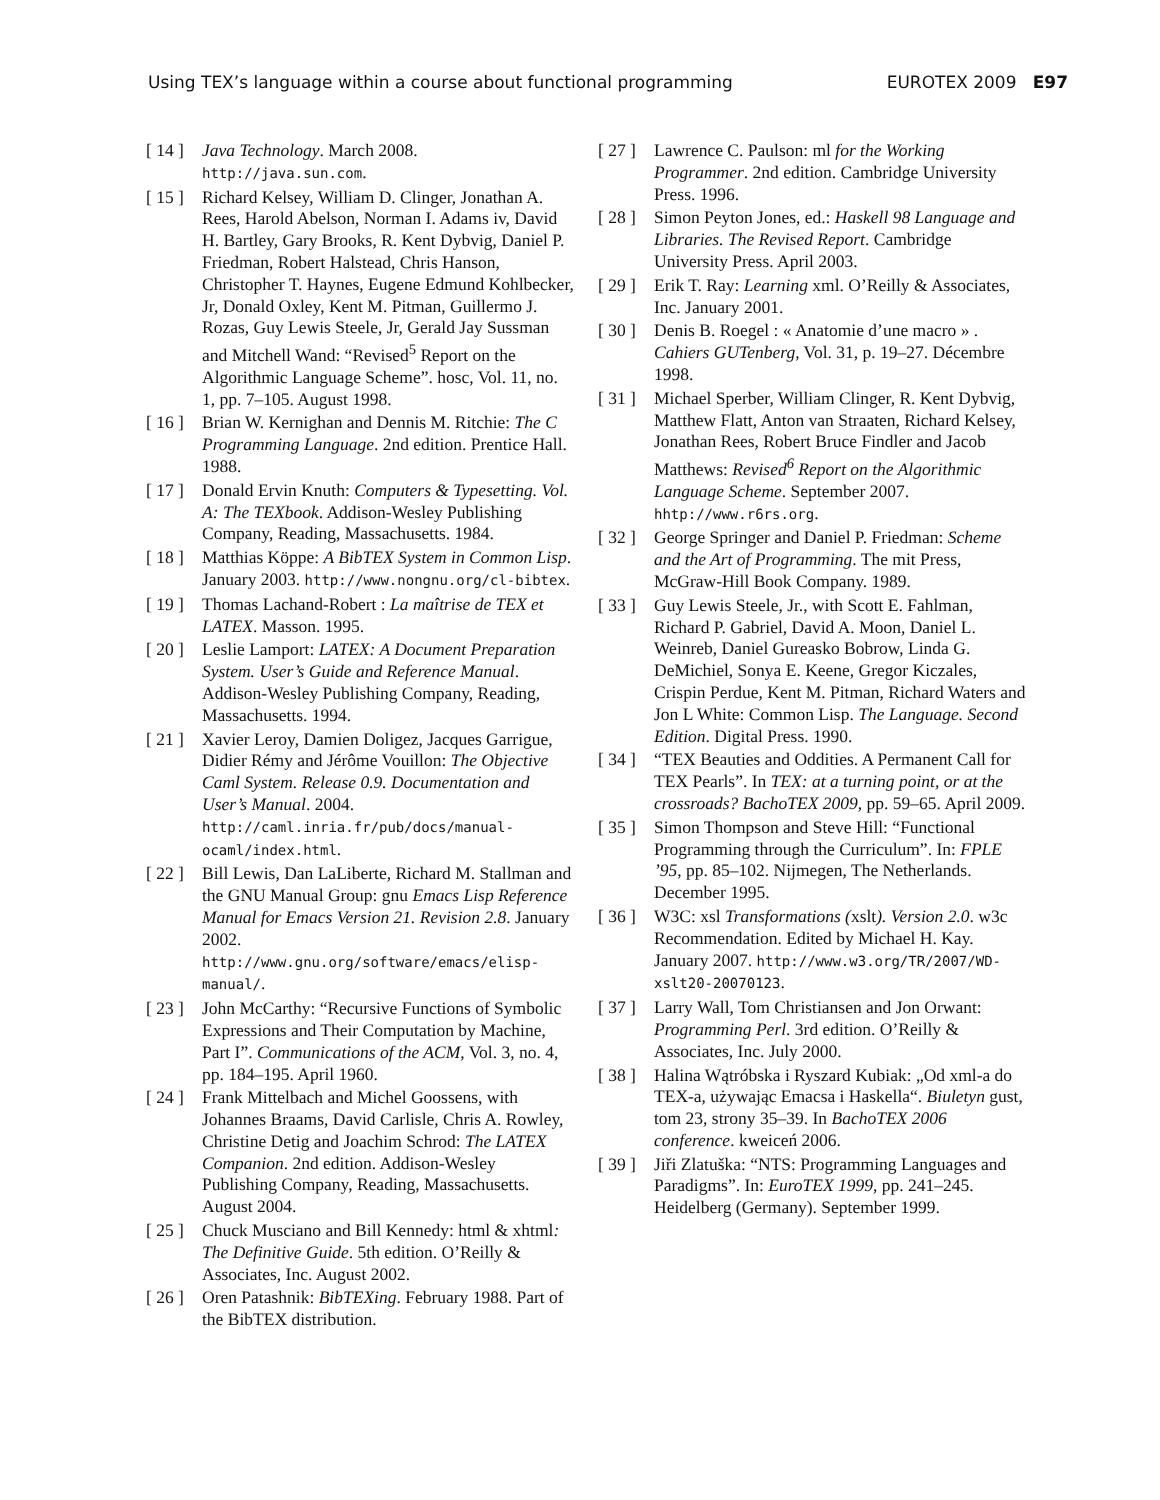Using TEX’s language within a course about functional programming EUROTEX 2009 E97
[ 14 ] Java Technology. March 2008. http://java.sun.com.
[ 15 ] Richard Kelsey, William D. Clinger, Jonathan A. Rees, Harold Abelson, Norman I. Adams iv, David H. Bartley, Gary Brooks, R. Kent Dybvig, Daniel P. Friedman, Robert Halstead, Chris Hanson, Christopher T. Haynes, Eugene Edmund Kohlbecker, Jr, Donald Oxley, Kent M. Pitman, Guillermo J. Rozas, Guy Lewis Steele, Jr, Gerald Jay Sussman and Mitchell Wand: “Revised<sup>5</sup> Report on the Algorithmic Language Scheme”. hosc, Vol. 11, no. 1, pp. 7–105. August 1998.
[ 16 ] Brian W. Kernighan and Dennis M. Ritchie: The C Programming Language. 2nd edition. Prentice Hall. 1988.
[ 17 ] Donald Ervin Knuth: Computers & Typesetting. Vol. A: The TEXbook. Addison-Wesley Publishing Company, Reading, Massachusetts. 1984.
[ 18 ] Matthias Köppe: A BibTEX System in Common Lisp. January 2003. http://www.nongnu.org/cl-bibtex.
[ 19 ] Thomas Lachand-Robert : La maîtrise de TEX et LATEX. Masson. 1995.
[ 20 ] Leslie Lamport: LATEX: A Document Preparation System. User’s Guide and Reference Manual. Addison-Wesley Publishing Company, Reading, Massachusetts. 1994.
[ 21 ] Xavier Leroy, Damien Doligez, Jacques Garrigue, Didier Rémy and Jérôme Vouillon: The Objective Caml System. Release 0.9. Documentation and User’s Manual. 2004. http://caml.inria.fr/pub/docs/manual-ocaml/index.html.
[ 22 ] Bill Lewis, Dan LaLiberte, Richard M. Stallman and the GNU Manual Group: gnu Emacs Lisp Reference Manual for Emacs Version 21. Revision 2.8. January 2002. http://www.gnu.org/software/emacs/elisp-manual/.
[ 23 ] John McCarthy: “Recursive Functions of Symbolic Expressions and Their Computation by Machine, Part I”. Communications of the ACM, Vol. 3, no. 4, pp. 184–195. April 1960.
[ 24 ] Frank Mittelbach and Michel Goossens, with Johannes Braams, David Carlisle, Chris A. Rowley, Christine Detig and Joachim Schrod: The LATEX Companion. 2nd edition. Addison-Wesley Publishing Company, Reading, Massachusetts. August 2004.
[ 25 ] Chuck Musciano and Bill Kennedy: html & xhtml: The Definitive Guide. 5th edition. O’Reilly & Associates, Inc. August 2002.
[ 26 ] Oren Patashnik: BibTEXing. February 1988. Part of the BibTEX distribution.
[ 27 ] Lawrence C. Paulson: ml for the Working Programmer. 2nd edition. Cambridge University Press. 1996.
[ 28 ] Simon Peyton Jones, ed.: Haskell 98 Language and Libraries. The Revised Report. Cambridge University Press. April 2003.
[ 29 ] Erik T. Ray: Learning xml. O’Reilly & Associates, Inc. January 2001.
[ 30 ] Denis B. Roegel : « Anatomie d’une macro » . Cahiers GUTenberg, Vol. 31, p. 19–27. Décembre 1998.
[ 31 ] Michael Sperber, William Clinger, R. Kent Dybvig, Matthew Flatt, Anton van Straaten, Richard Kelsey, Jonathan Rees, Robert Bruce Findler and Jacob Matthews: Revised<sup>6</sup> Report on the Algorithmic Language Scheme. September 2007. hhtp://www.r6rs.org.
[ 32 ] George Springer and Daniel P. Friedman: Scheme and the Art of Programming. The mit Press, McGraw-Hill Book Company. 1989.
[ 33 ] Guy Lewis Steele, Jr., with Scott E. Fahlman, Richard P. Gabriel, David A. Moon, Daniel L. Weinreb, Daniel Gureasko Bobrow, Linda G. DeMichiel, Sonya E. Keene, Gregor Kiczales, Crispin Perdue, Kent M. Pitman, Richard Waters and Jon L White: Common Lisp. The Language. Second Edition. Digital Press. 1990.
[ 34 ] “TEX Beauties and Oddities. A Permanent Call for TEX Pearls”. In TEX: at a turning point, or at the crossroads? BachoTEX 2009, pp. 59–65. April 2009.
[ 35 ] Simon Thompson and Steve Hill: “Functional Programming through the Curriculum”. In: FPLE ’95, pp. 85–102. Nijmegen, The Netherlands. December 1995.
[ 36 ] W3C: xsl Transformations (xslt). Version 2.0. w3c Recommendation. Edited by Michael H. Kay. January 2007. http://www.w3.org/TR/2007/WD-xslt20-20070123.
[ 37 ] Larry Wall, Tom Christiansen and Jon Orwant: Programming Perl. 3rd edition. O’Reilly & Associates, Inc. July 2000.
[ 38 ] Halina Wątróbska i Ryszard Kubiak: „Od xml-a do TEX-a, używając Emacsa i Haskella“. Biuletyn gust, tom 23, strony 35–39. In BachoTEX 2006 conference. kweiceń 2006.
[ 39 ] Jiři Zlatuška: “NTS: Programming Languages and Paradigms”. In: EuroTEX 1999, pp. 241–245. Heidelberg (Germany). September 1999.